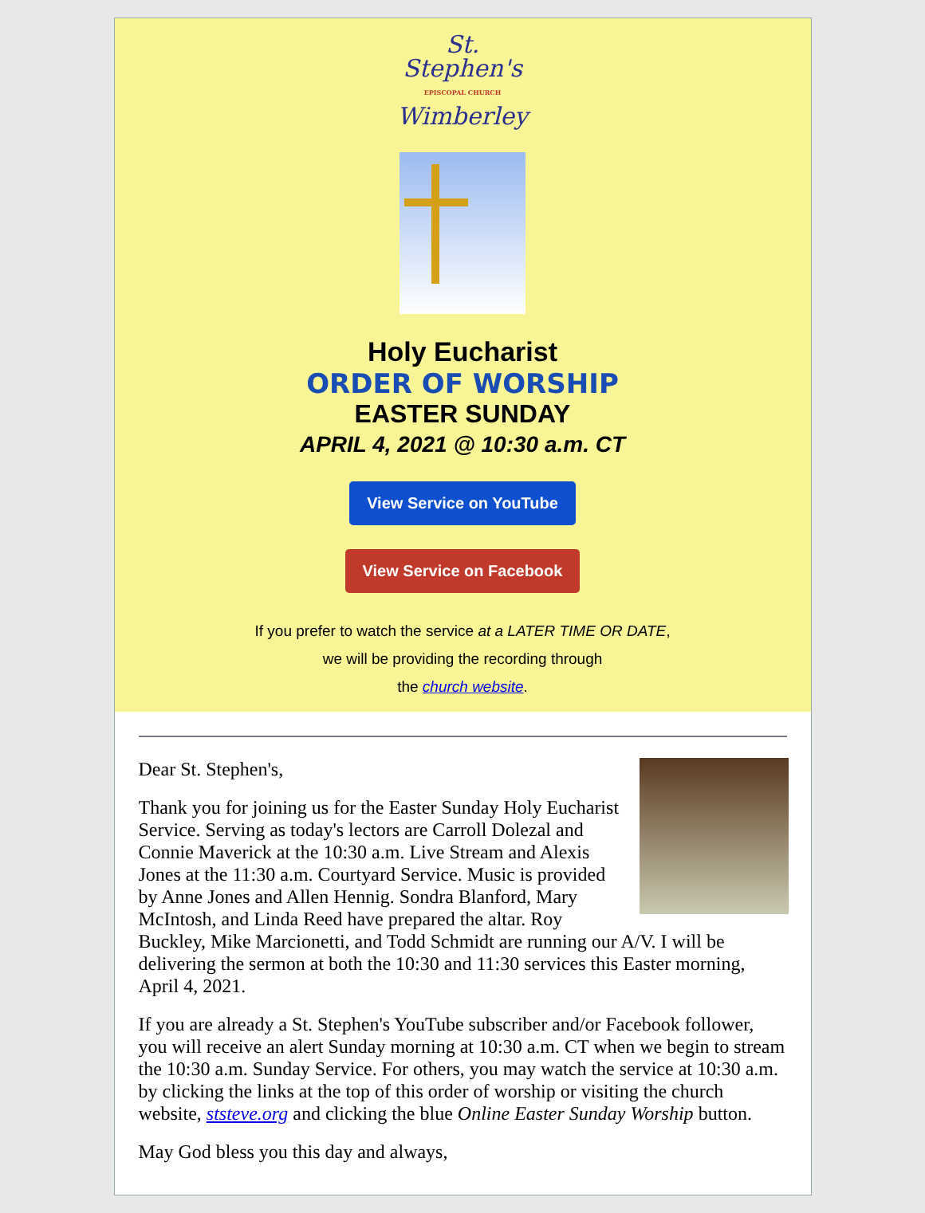St.
Stephen's
EPISCOPAL CHURCH
Wimberley
Holy Eucharist
ORDER OF WORSHIP
EASTER SUNDAY
APRIL 4, 2021 @ 10:30 a.m. CT
View Service on YouTube
View Service on Facebook
If you prefer to watch the service at a LATER TIME OR DATE,
we will be providing the recording through
the church website.
Dear St. Stephen's,
Thank you for joining us for the Easter Sunday Holy Eucharist Service. Serving as today's lectors are Carroll Dolezal and Connie Maverick at the 10:30 a.m. Live Stream and Alexis Jones at the 11:30 a.m. Courtyard Service. Music is provided by Anne Jones and Allen Hennig. Sondra Blanford, Mary McIntosh, and Linda Reed have prepared the altar. Roy Buckley, Mike Marcionetti, and Todd Schmidt are running our A/V. I will be delivering the sermon at both the 10:30 and 11:30 services this Easter morning, April 4, 2021.
If you are already a St. Stephen's YouTube subscriber and/or Facebook follower, you will receive an alert Sunday morning at 10:30 a.m. CT when we begin to stream the 10:30 a.m. Sunday Service. For others, you may watch the service at 10:30 a.m. by clicking the links at the top of this order of worship or visiting the church website, ststeve.org and clicking the blue Online Easter Sunday Worship button.
May God bless you this day and always,